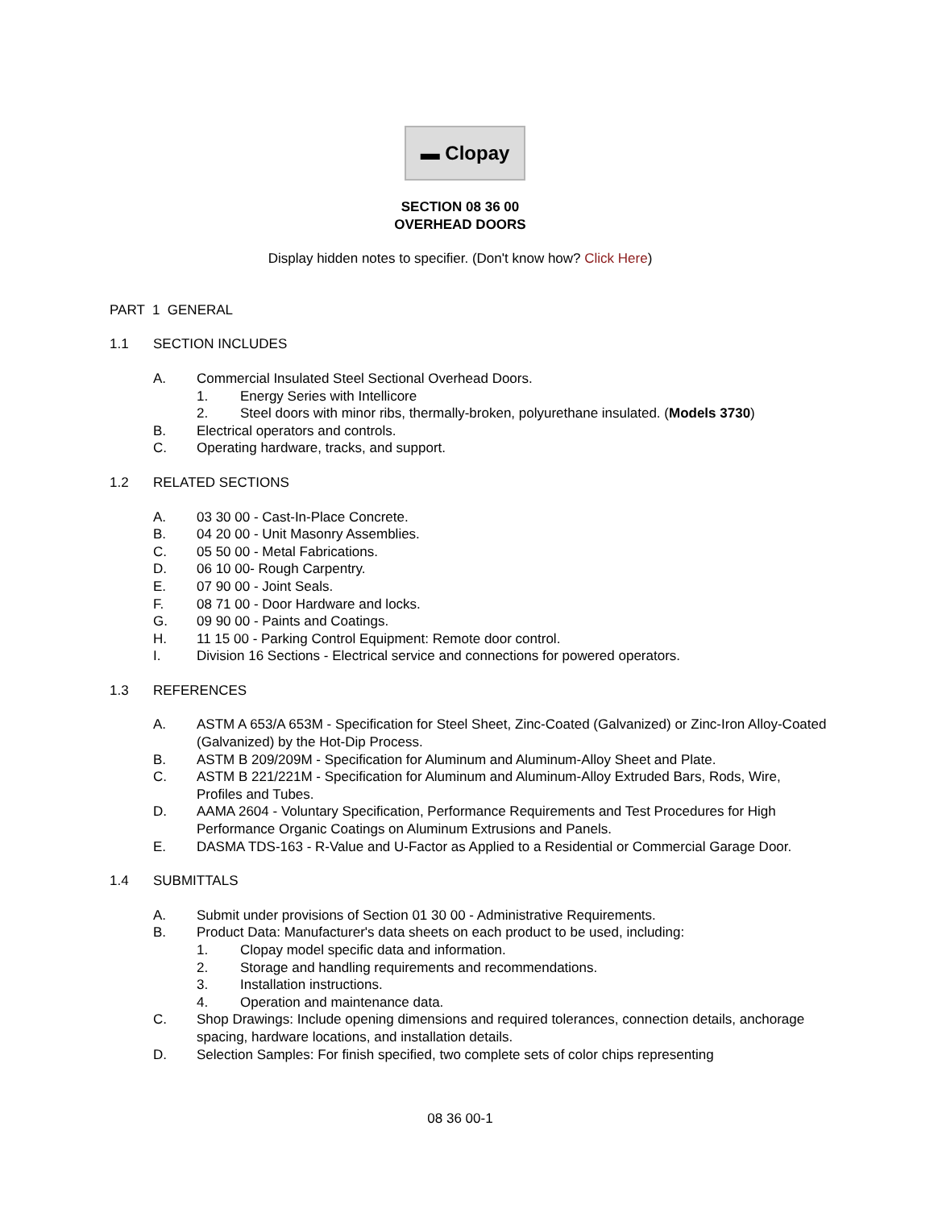▬ Clopay
SECTION 08 36 00
OVERHEAD DOORS
Display hidden notes to specifier. (Don't know how? Click Here)
PART 1 GENERAL
1.1 SECTION INCLUDES
A. Commercial Insulated Steel Sectional Overhead Doors.
1. Energy Series with Intellicore
2. Steel doors with minor ribs, thermally-broken, polyurethane insulated. (Models 3730)
B. Electrical operators and controls.
C. Operating hardware, tracks, and support.
1.2 RELATED SECTIONS
A. 03 30 00 - Cast-In-Place Concrete.
B. 04 20 00 - Unit Masonry Assemblies.
C. 05 50 00 - Metal Fabrications.
D. 06 10 00- Rough Carpentry.
E. 07 90 00 - Joint Seals.
F. 08 71 00 - Door Hardware and locks.
G. 09 90 00 - Paints and Coatings.
H. 11 15 00 - Parking Control Equipment: Remote door control.
I. Division 16 Sections - Electrical service and connections for powered operators.
1.3 REFERENCES
A. ASTM A 653/A 653M - Specification for Steel Sheet, Zinc-Coated (Galvanized) or Zinc-Iron Alloy-Coated (Galvanized) by the Hot-Dip Process.
B. ASTM B 209/209M - Specification for Aluminum and Aluminum-Alloy Sheet and Plate.
C. ASTM B 221/221M - Specification for Aluminum and Aluminum-Alloy Extruded Bars, Rods, Wire, Profiles and Tubes.
D. AAMA 2604 - Voluntary Specification, Performance Requirements and Test Procedures for High Performance Organic Coatings on Aluminum Extrusions and Panels.
E. DASMA TDS-163 - R-Value and U-Factor as Applied to a Residential or Commercial Garage Door.
1.4 SUBMITTALS
A. Submit under provisions of Section 01 30 00 - Administrative Requirements.
B. Product Data: Manufacturer's data sheets on each product to be used, including:
1. Clopay model specific data and information.
2. Storage and handling requirements and recommendations.
3. Installation instructions.
4. Operation and maintenance data.
C. Shop Drawings: Include opening dimensions and required tolerances, connection details, anchorage spacing, hardware locations, and installation details.
D. Selection Samples: For finish specified, two complete sets of color chips representing
08 36 00-1